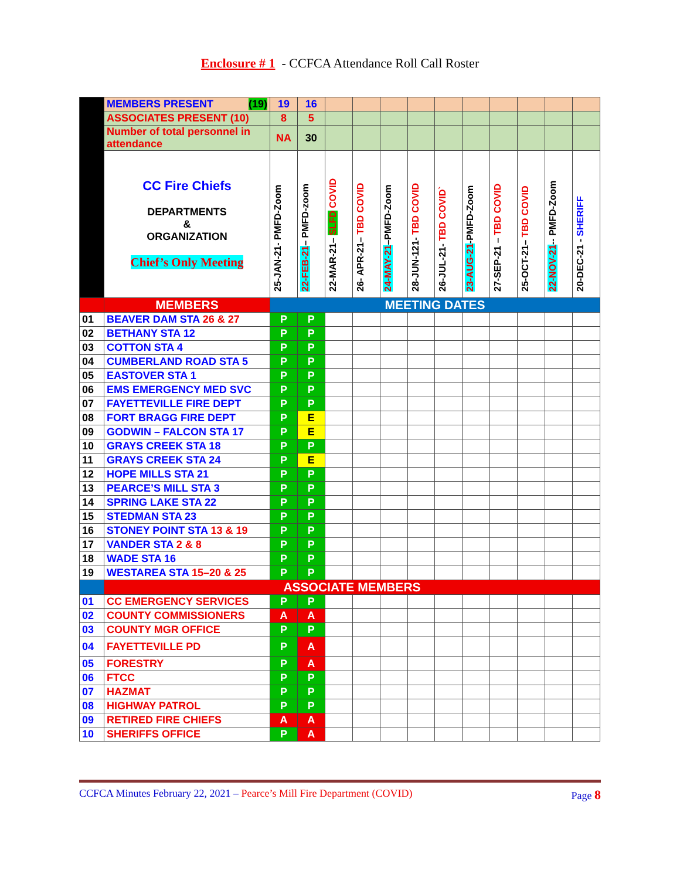Enclosure # 1 - CCFCA Attendance Roll Call Roster
| | MEMBERS PRESENT (19) | 19 | 16 | | | | | | | | | | |
| | ASSOCIATES PRESENT (10) | 8 | 5 | | | | | | | | | | |
| | Number of total personnel in attendance | NA | 30 | | | | | | | | | | |
| | CC Fire Chiefs DEPARTMENTS & ORGANIZATION Chief’s Only Meeting | 25-JAN-21- PMFD-Zoom | 22-FEB-21 – PMFD-zoom | 22-MAR-21– SLFD COVID | 26- APR-21– TBD COVID | 24-MAY-21 –PMFD-Zoom | 28-JUN-121- TBD COVID | 26-JUL-21- TBD COVID` | 23-AUG-21 -PMFD-Zoom | 27-SEP-21 – TBD COVID | 25-OCT-21– TBD COVID | 22-NOV-21 -- PMFD-Zoom | 20-DEC-21 - SHERIFF |
| | MEMBERS | MEETING DATES | | | | | | | | | | | |
| 01 | BEAVER DAM STA 26 & 27 | P | P | | | | | | | | | | |
| 02 | BETHANY STA 12 | P | P | | | | | | | | | | |
| 03 | COTTON STA 4 | P | P | | | | | | | | | | |
| 04 | CUMBERLAND ROAD STA 5 | P | P | | | | | | | | | | |
| 05 | EASTOVER STA 1 | P | P | | | | | | | | | | |
| 06 | EMS EMERGENCY MED SVC | P | P | | | | | | | | | | |
| 07 | FAYETTEVILLE FIRE DEPT | P | P | | | | | | | | | | |
| 08 | FORT BRAGG FIRE DEPT | P | E | | | | | | | | | | |
| 09 | GODWIN – FALCON STA 17 | P | E | | | | | | | | | | |
| 10 | GRAYS CREEK STA 18 | P | P | | | | | | | | | | |
| 11 | GRAYS CREEK STA 24 | P | E | | | | | | | | | | |
| 12 | HOPE MILLS STA 21 | P | P | | | | | | | | | | |
| 13 | PEARCE’S MILL STA 3 | P | P | | | | | | | | | | |
| 14 | SPRING LAKE STA 22 | P | P | | | | | | | | | | |
| 15 | STEDMAN STA 23 | P | P | | | | | | | | | | |
| 16 | STONEY POINT STA 13 & 19 | P | P | | | | | | | | | | |
| 17 | VANDER STA 2 & 8 | P | P | | | | | | | | | | |
| 18 | WADE STA 16 | P | P | | | | | | | | | | |
| 19 | WESTAREA STA 15–20 & 25 | P | P | | | | | | | | | | |
| | ASSOCIATE MEMBERS | | | | | | | | | | | | |
| 01 | CC EMERGENCY SERVICES | P | P | | | | | | | | | | |
| 02 | COUNTY COMMISSIONERS | A | A | | | | | | | | | | |
| 03 | COUNTY MGR OFFICE | P | P | | | | | | | | | | |
| 04 | FAYETTEVILLE PD | P | A | | | | | | | | | | |
| 05 | FORESTRY | P | A | | | | | | | | | | |
| 06 | FTCC | P | P | | | | | | | | | | |
| 07 | HAZMAT | P | P | | | | | | | | | | |
| 08 | HIGHWAY PATROL | P | P | | | | | | | | | | |
| 09 | RETIRED FIRE CHIEFS | A | A | | | | | | | | | | |
| 10 | SHERIFFS OFFICE | P | A | | | | | | | | | | |
CCFCA Minutes February 22, 2021 – Pearce’s Mill Fire Department (COVID) Page 8